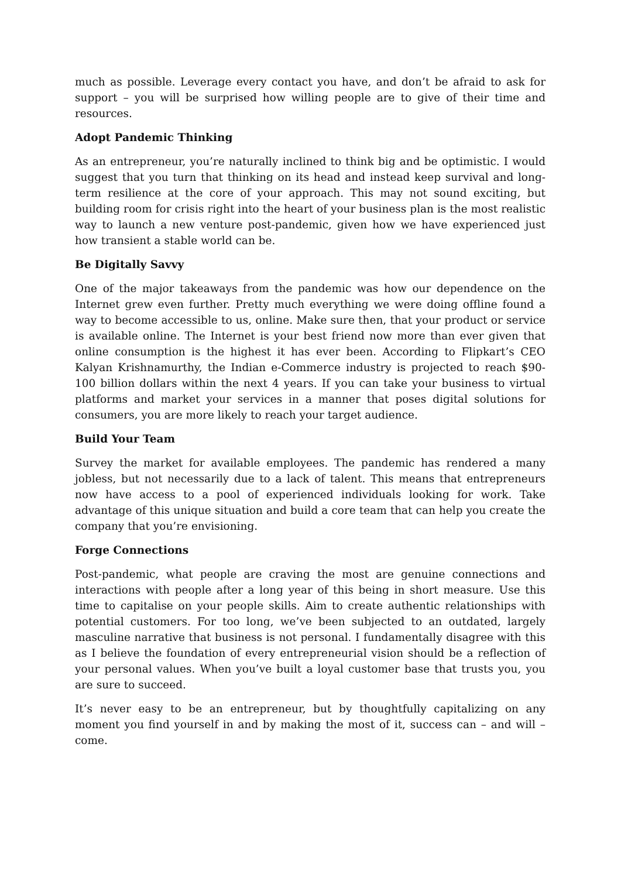much as possible. Leverage every contact you have, and don’t be afraid to ask for support – you will be surprised how willing people are to give of their time and resources.
Adopt Pandemic Thinking
As an entrepreneur, you’re naturally inclined to think big and be optimistic. I would suggest that you turn that thinking on its head and instead keep survival and long-term resilience at the core of your approach. This may not sound exciting, but building room for crisis right into the heart of your business plan is the most realistic way to launch a new venture post-pandemic, given how we have experienced just how transient a stable world can be.
Be Digitally Savvy
One of the major takeaways from the pandemic was how our dependence on the Internet grew even further. Pretty much everything we were doing offline found a way to become accessible to us, online. Make sure then, that your product or service is available online. The Internet is your best friend now more than ever given that online consumption is the highest it has ever been. According to Flipkart’s CEO Kalyan Krishnamurthy, the Indian e-Commerce industry is projected to reach $90-100 billion dollars within the next 4 years. If you can take your business to virtual platforms and market your services in a manner that poses digital solutions for consumers, you are more likely to reach your target audience.
Build Your Team
Survey the market for available employees. The pandemic has rendered a many jobless, but not necessarily due to a lack of talent. This means that entrepreneurs now have access to a pool of experienced individuals looking for work. Take advantage of this unique situation and build a core team that can help you create the company that you’re envisioning.
Forge Connections
Post-pandemic, what people are craving the most are genuine connections and interactions with people after a long year of this being in short measure. Use this time to capitalise on your people skills. Aim to create authentic relationships with potential customers. For too long, we’ve been subjected to an outdated, largely masculine narrative that business is not personal. I fundamentally disagree with this as I believe the foundation of every entrepreneurial vision should be a reflection of your personal values. When you’ve built a loyal customer base that trusts you, you are sure to succeed.
It’s never easy to be an entrepreneur, but by thoughtfully capitalizing on any moment you find yourself in and by making the most of it, success can – and will – come.